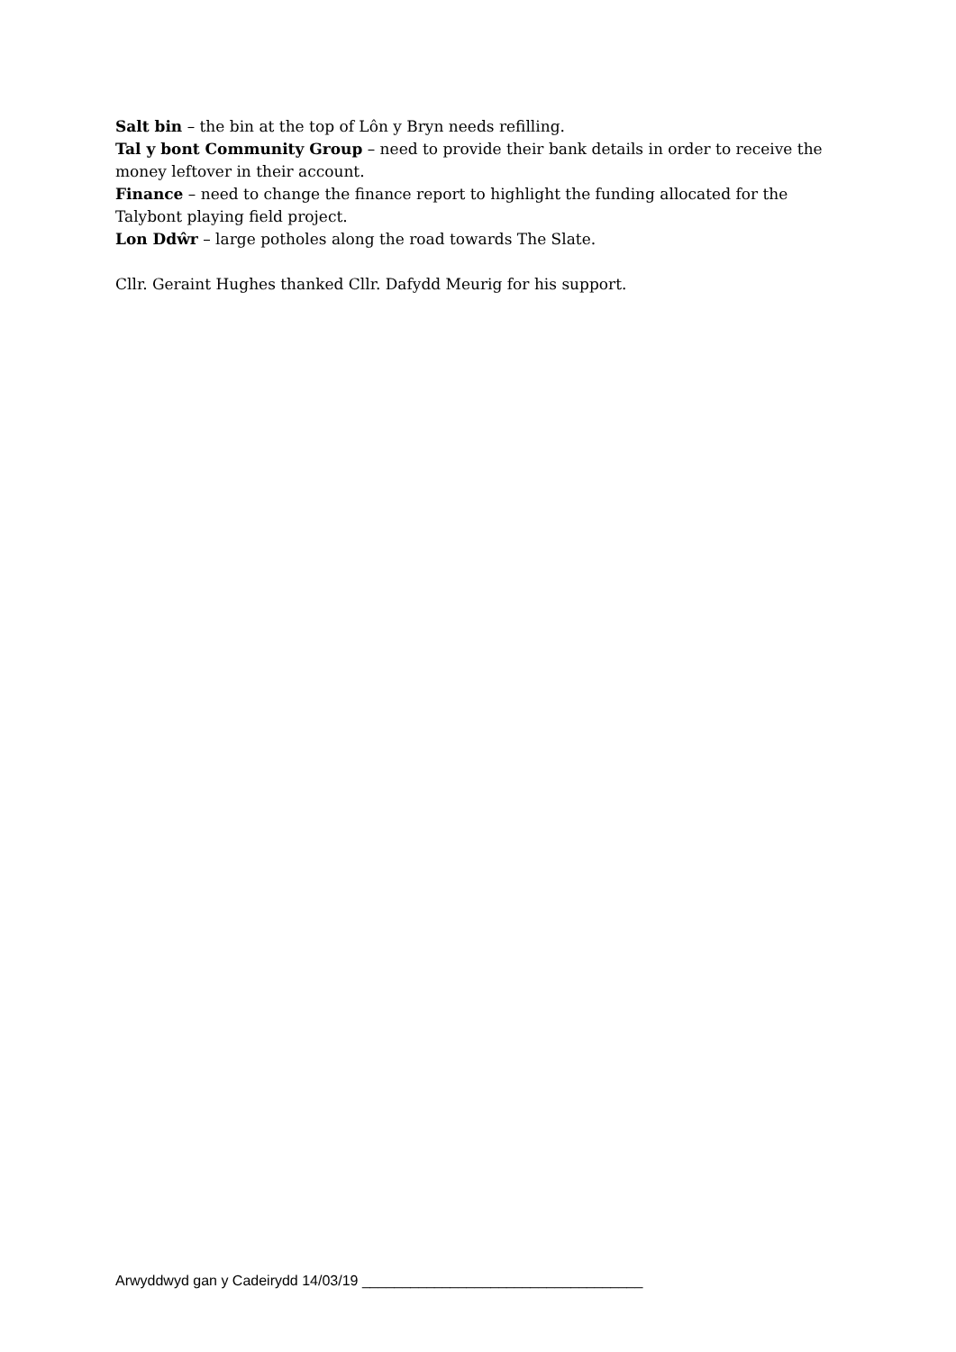Salt bin – the bin at the top of Lôn y Bryn needs refilling.
Tal y bont Community Group – need to provide their bank details in order to receive the money leftover in their account.
Finance – need to change the finance report to highlight the funding allocated for the Talybont playing field project.
Lon Ddŵr – large potholes along the road towards The Slate.
Cllr. Geraint Hughes thanked Cllr. Dafydd Meurig for his support.
Arwyddwyd gan y Cadeirydd 14/03/19 ___________________________________